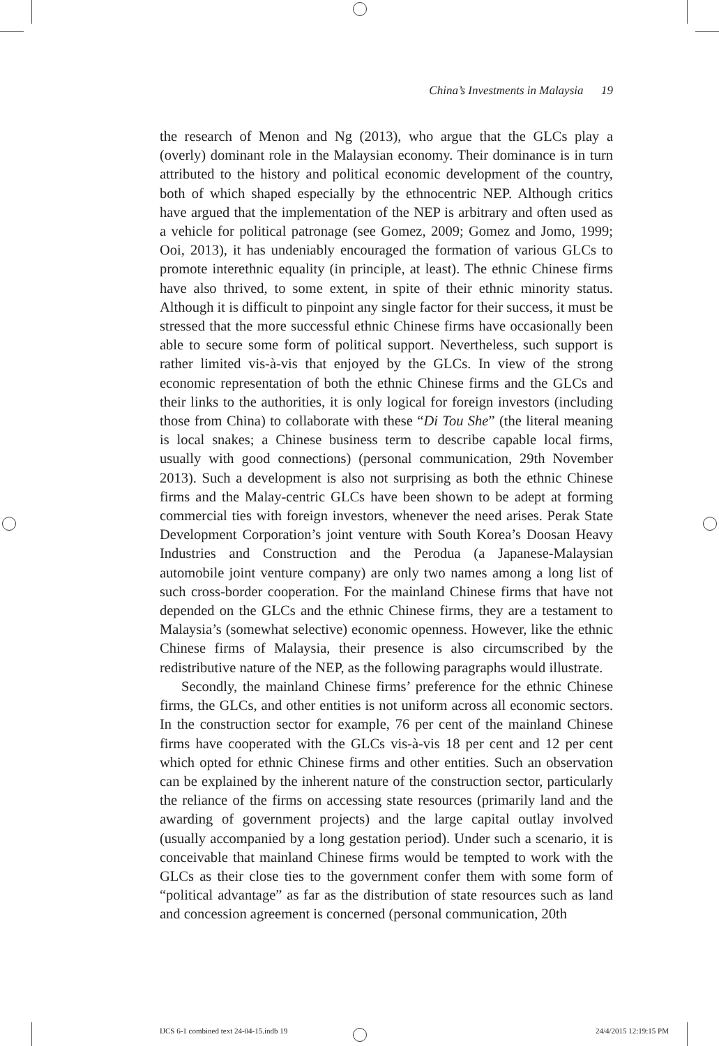China’s Investments in Malaysia 19
the research of Menon and Ng (2013), who argue that the GLCs play a (overly) dominant role in the Malaysian economy. Their dominance is in turn attributed to the history and political economic development of the country, both of which shaped especially by the ethnocentric NEP. Although critics have argued that the implementation of the NEP is arbitrary and often used as a vehicle for political patronage (see Gomez, 2009; Gomez and Jomo, 1999; Ooi, 2013), it has undeniably encouraged the formation of various GLCs to promote interethnic equality (in principle, at least). The ethnic Chinese firms have also thrived, to some extent, in spite of their ethnic minority status. Although it is difficult to pinpoint any single factor for their success, it must be stressed that the more successful ethnic Chinese firms have occasionally been able to secure some form of political support. Nevertheless, such support is rather limited vis-à-vis that enjoyed by the GLCs. In view of the strong economic representation of both the ethnic Chinese firms and the GLCs and their links to the authorities, it is only logical for foreign investors (including those from China) to collaborate with these “Di Tou She” (the literal meaning is local snakes; a Chinese business term to describe capable local firms, usually with good connections) (personal communication, 29th November 2013). Such a development is also not surprising as both the ethnic Chinese firms and the Malay-centric GLCs have been shown to be adept at forming commercial ties with foreign investors, whenever the need arises. Perak State Development Corporation’s joint venture with South Korea’s Doosan Heavy Industries and Construction and the Perodua (a Japanese-Malaysian automobile joint venture company) are only two names among a long list of such cross-border cooperation. For the mainland Chinese firms that have not depended on the GLCs and the ethnic Chinese firms, they are a testament to Malaysia’s (somewhat selective) economic openness. However, like the ethnic Chinese firms of Malaysia, their presence is also circumscribed by the redistributive nature of the NEP, as the following paragraphs would illustrate.
Secondly, the mainland Chinese firms’ preference for the ethnic Chinese firms, the GLCs, and other entities is not uniform across all economic sectors. In the construction sector for example, 76 per cent of the mainland Chinese firms have cooperated with the GLCs vis-à-vis 18 per cent and 12 per cent which opted for ethnic Chinese firms and other entities. Such an observation can be explained by the inherent nature of the construction sector, particularly the reliance of the firms on accessing state resources (primarily land and the awarding of government projects) and the large capital outlay involved (usually accompanied by a long gestation period). Under such a scenario, it is conceivable that mainland Chinese firms would be tempted to work with the GLCs as their close ties to the government confer them with some form of “political advantage” as far as the distribution of state resources such as land and concession agreement is concerned (personal communication, 20th
IJCS 6-1 combined text 24-04-15.indb 19 24/4/2015 12:19:15 PM